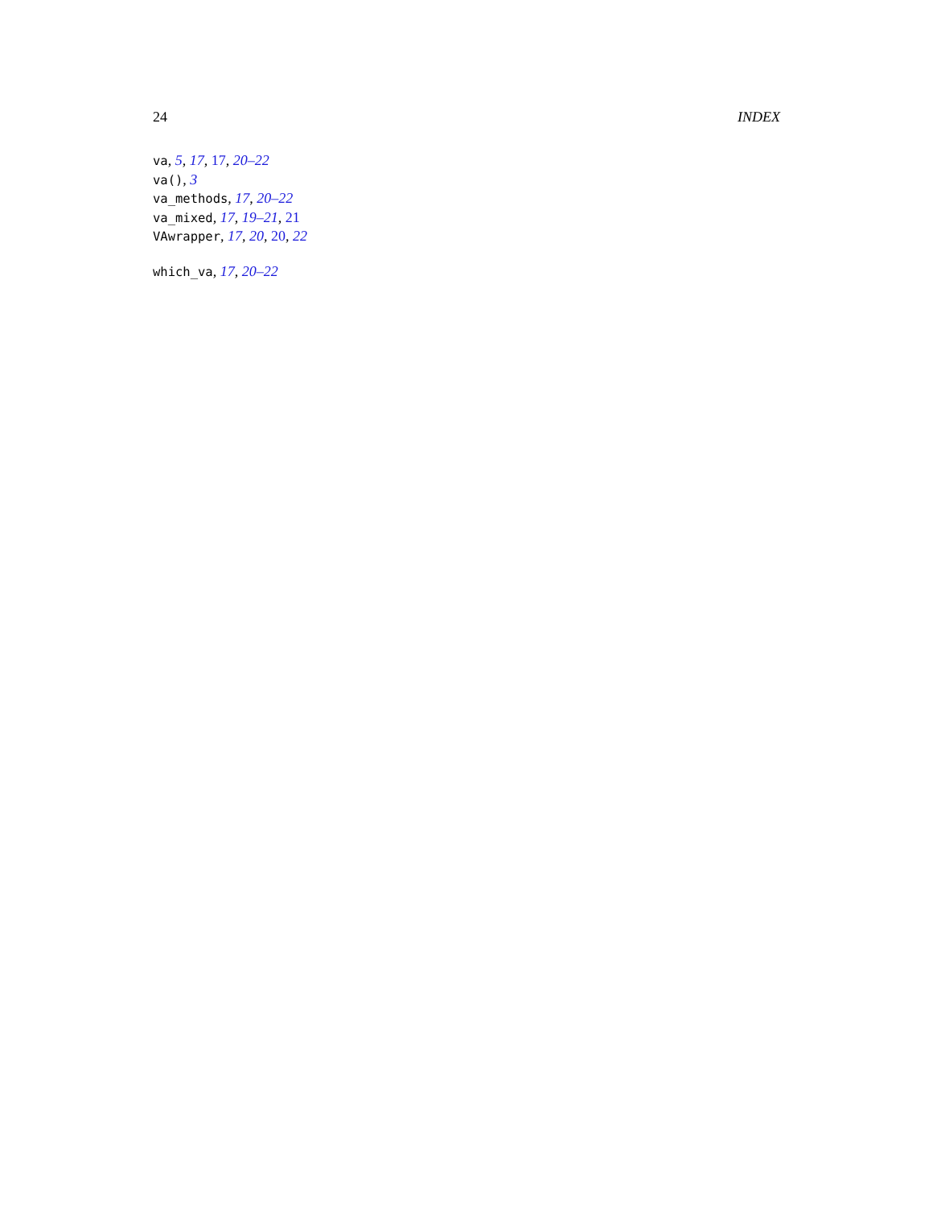24 INDEX
va, 5, 17, 17, 20–22
va(), 3
va_methods, 17, 20–22
va_mixed, 17, 19–21, 21
VAwrapper, 17, 20, 20, 22
which_va, 17, 20–22